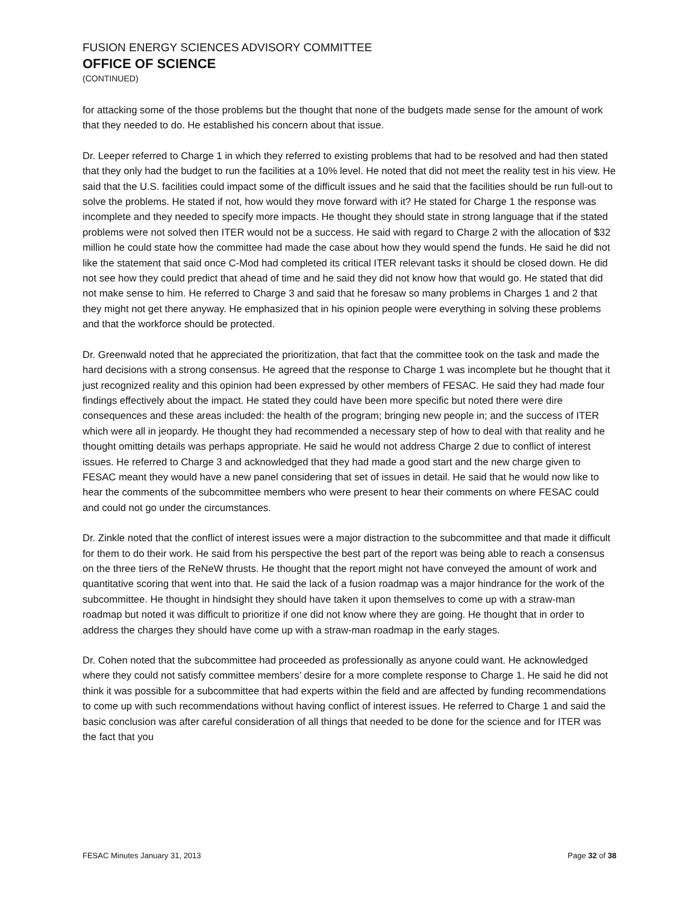FUSION ENERGY SCIENCES ADVISORY COMMITTEE
OFFICE OF SCIENCE
(CONTINUED)
for attacking some of the those problems but the thought that none of the budgets made sense for the amount of work that they needed to do. He established his concern about that issue.
Dr. Leeper referred to Charge 1 in which they referred to existing problems that had to be resolved and had then stated that they only had the budget to run the facilities at a 10% level. He noted that did not meet the reality test in his view. He said that the U.S. facilities could impact some of the difficult issues and he said that the facilities should be run full-out to solve the problems. He stated if not, how would they move forward with it? He stated for Charge 1 the response was incomplete and they needed to specify more impacts. He thought they should state in strong language that if the stated problems were not solved then ITER would not be a success. He said with regard to Charge 2 with the allocation of $32 million he could state how the committee had made the case about how they would spend the funds. He said he did not like the statement that said once C-Mod had completed its critical ITER relevant tasks it should be closed down. He did not see how they could predict that ahead of time and he said they did not know how that would go. He stated that did not make sense to him. He referred to Charge 3 and said that he foresaw so many problems in Charges 1 and 2 that they might not get there anyway. He emphasized that in his opinion people were everything in solving these problems and that the workforce should be protected.
Dr. Greenwald noted that he appreciated the prioritization, that fact that the committee took on the task and made the hard decisions with a strong consensus. He agreed that the response to Charge 1 was incomplete but he thought that it just recognized reality and this opinion had been expressed by other members of FESAC. He said they had made four findings effectively about the impact. He stated they could have been more specific but noted there were dire consequences and these areas included: the health of the program; bringing new people in; and the success of ITER which were all in jeopardy. He thought they had recommended a necessary step of how to deal with that reality and he thought omitting details was perhaps appropriate. He said he would not address Charge 2 due to conflict of interest issues. He referred to Charge 3 and acknowledged that they had made a good start and the new charge given to FESAC meant they would have a new panel considering that set of issues in detail. He said that he would now like to hear the comments of the subcommittee members who were present to hear their comments on where FESAC could and could not go under the circumstances.
Dr. Zinkle noted that the conflict of interest issues were a major distraction to the subcommittee and that made it difficult for them to do their work. He said from his perspective the best part of the report was being able to reach a consensus on the three tiers of the ReNeW thrusts. He thought that the report might not have conveyed the amount of work and quantitative scoring that went into that. He said the lack of a fusion roadmap was a major hindrance for the work of the subcommittee. He thought in hindsight they should have taken it upon themselves to come up with a straw-man roadmap but noted it was difficult to prioritize if one did not know where they are going. He thought that in order to address the charges they should have come up with a straw-man roadmap in the early stages.
Dr. Cohen noted that the subcommittee had proceeded as professionally as anyone could want. He acknowledged where they could not satisfy committee members’ desire for a more complete response to Charge 1. He said he did not think it was possible for a subcommittee that had experts within the field and are affected by funding recommendations to come up with such recommendations without having conflict of interest issues. He referred to Charge 1 and said the basic conclusion was after careful consideration of all things that needed to be done for the science and for ITER was the fact that you
FESAC Minutes January 31, 2013 Page 32 of 38